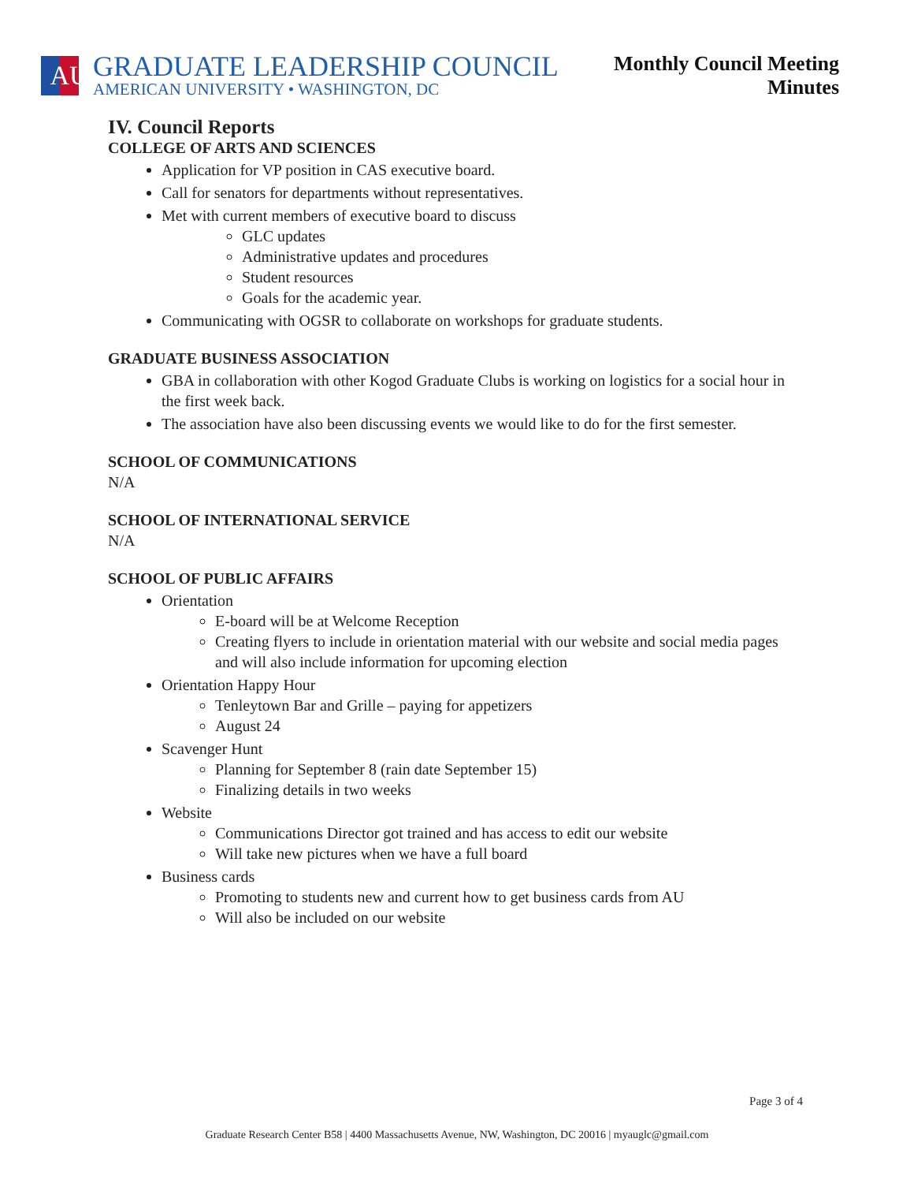AU
GRADUATE LEADERSHIP COUNCIL
AMERICAN UNIVERSITY • WASHINGTON, DC
Monthly Council Meeting
Minutes
IV. Council Reports
COLLEGE OF ARTS AND SCIENCES
Application for VP position in CAS executive board.
Call for senators for departments without representatives.
Met with current members of executive board to discuss
GLC updates
Administrative updates and procedures
Student resources
Goals for the academic year.
Communicating with OGSR to collaborate on workshops for graduate students.
GRADUATE BUSINESS ASSOCIATION
GBA in collaboration with other Kogod Graduate Clubs is working on logistics for a social hour in the first week back.
The association have also been discussing events we would like to do for the first semester.
SCHOOL OF COMMUNICATIONS
N/A
SCHOOL OF INTERNATIONAL SERVICE
N/A
SCHOOL OF PUBLIC AFFAIRS
Orientation
E-board will be at Welcome Reception
Creating flyers to include in orientation material with our website and social media pages and will also include information for upcoming election
Orientation Happy Hour
Tenleytown Bar and Grille – paying for appetizers
August 24
Scavenger Hunt
Planning for September 8 (rain date September 15)
Finalizing details in two weeks
Website
Communications Director got trained and has access to edit our website
Will take new pictures when we have a full board
Business cards
Promoting to students new and current how to get business cards from AU
Will also be included on our website
Page 3 of 4
Graduate Research Center B58 | 4400 Massachusetts Avenue, NW, Washington, DC 20016 | myauglc@gmail.com